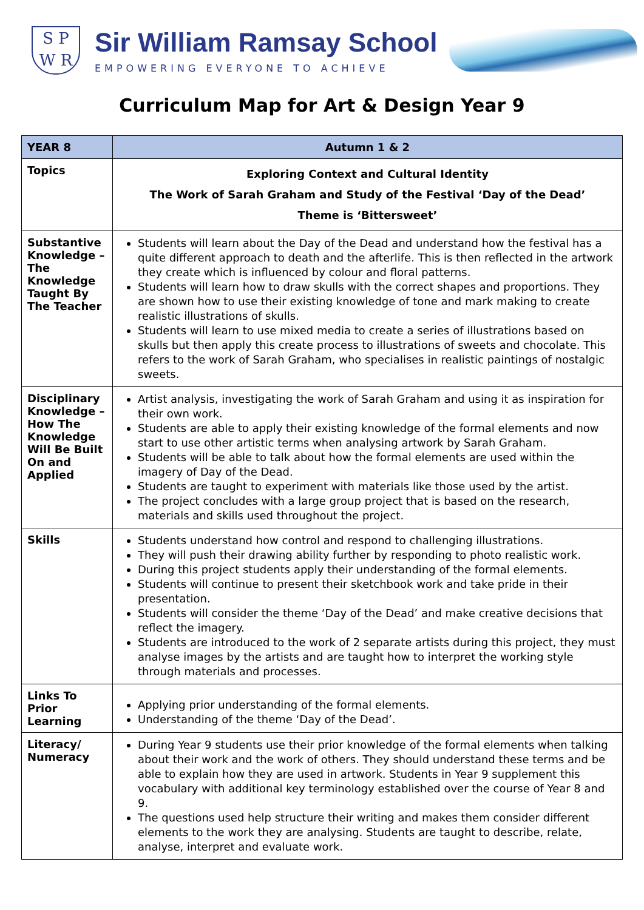S P
W R
Sir William Ramsay School
EMPOWERING EVERYONE TO ACHIEVE
Curriculum Map for Art & Design Year 9
| YEAR 8 | Autumn 1 & 2 |
| --- | --- |
| Topics | Exploring Context and Cultural Identity The Work of Sarah Graham and Study of the Festival ‘Day of the Dead’ Theme is ‘Bittersweet’ |
| Substantive Knowledge – The Knowledge Taught By The Teacher | Students will learn about the Day of the Dead and understand how the festival has a quite different approach to death and the afterlife. This is then reflected in the artwork they create which is influenced by colour and floral patterns. Students will learn how to draw skulls with the correct shapes and proportions. They are shown how to use their existing knowledge of tone and mark making to create realistic illustrations of skulls. Students will learn to use mixed media to create a series of illustrations based on skulls but then apply this create process to illustrations of sweets and chocolate. This refers to the work of Sarah Graham, who specialises in realistic paintings of nostalgic sweets. |
| Disciplinary Knowledge – How The Knowledge Will Be Built On and Applied | Artist analysis, investigating the work of Sarah Graham and using it as inspiration for their own work. Students are able to apply their existing knowledge of the formal elements and now start to use other artistic terms when analysing artwork by Sarah Graham. Students will be able to talk about how the formal elements are used within the imagery of Day of the Dead. Students are taught to experiment with materials like those used by the artist. The project concludes with a large group project that is based on the research, materials and skills used throughout the project. |
| Skills | Students understand how control and respond to challenging illustrations. They will push their drawing ability further by responding to photo realistic work. During this project students apply their understanding of the formal elements. Students will continue to present their sketchbook work and take pride in their presentation. Students will consider the theme ‘Day of the Dead’ and make creative decisions that reflect the imagery. Students are introduced to the work of 2 separate artists during this project, they must analyse images by the artists and are taught how to interpret the working style through materials and processes. |
| Links To Prior Learning | Applying prior understanding of the formal elements. Understanding of the theme ‘Day of the Dead’. |
| Literacy/ Numeracy | During Year 9 students use their prior knowledge of the formal elements when talking about their work and the work of others. They should understand these terms and be able to explain how they are used in artwork. Students in Year 9 supplement this vocabulary with additional key terminology established over the course of Year 8 and 9. The questions used help structure their writing and makes them consider different elements to the work they are analysing. Students are taught to describe, relate, analyse, interpret and evaluate work. |